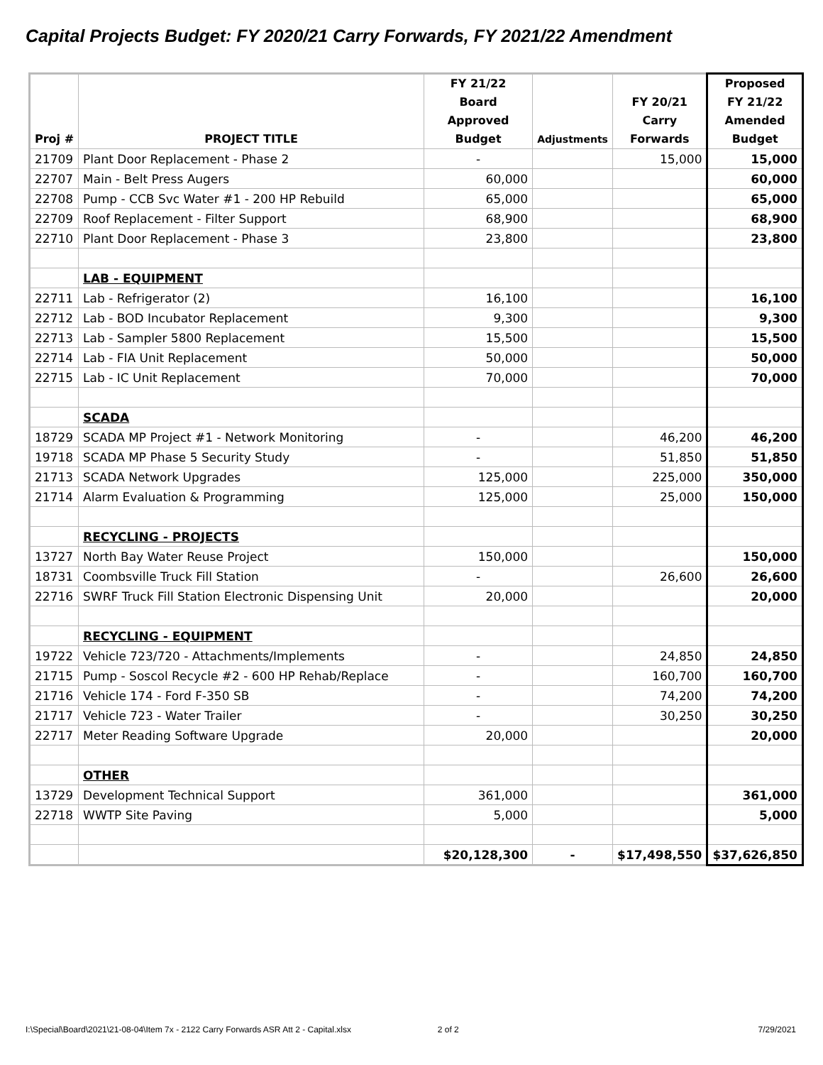Capital Projects Budget: FY 2020/21 Carry Forwards, FY 2021/22 Amendment
| Proj # | PROJECT TITLE | FY 21/22 Board Approved Budget | Adjustments | FY 20/21 Carry Forwards | Proposed FY 21/22 Amended Budget |
| --- | --- | --- | --- | --- | --- |
| 21709 | Plant Door Replacement - Phase 2 | - | | 15,000 | 15,000 |
| 22707 | Main - Belt Press Augers | 60,000 | | | 60,000 |
| 22708 | Pump - CCB Svc Water #1 - 200 HP Rebuild | 65,000 | | | 65,000 |
| 22709 | Roof Replacement - Filter Support | 68,900 | | | 68,900 |
| 22710 | Plant Door Replacement - Phase 3 | 23,800 | | | 23,800 |
| | LAB - EQUIPMENT | | | | |
| 22711 | Lab - Refrigerator (2) | 16,100 | | | 16,100 |
| 22712 | Lab - BOD Incubator Replacement | 9,300 | | | 9,300 |
| 22713 | Lab - Sampler 5800 Replacement | 15,500 | | | 15,500 |
| 22714 | Lab - FIA Unit Replacement | 50,000 | | | 50,000 |
| 22715 | Lab - IC Unit Replacement | 70,000 | | | 70,000 |
| | SCADA | | | | |
| 18729 | SCADA MP Project #1 - Network Monitoring | - | | 46,200 | 46,200 |
| 19718 | SCADA MP Phase 5 Security Study | - | | 51,850 | 51,850 |
| 21713 | SCADA Network Upgrades | 125,000 | | 225,000 | 350,000 |
| 21714 | Alarm Evaluation & Programming | 125,000 | | 25,000 | 150,000 |
| | RECYCLING - PROJECTS | | | | |
| 13727 | North Bay Water Reuse Project | 150,000 | | | 150,000 |
| 18731 | Coombsville Truck Fill Station | - | | 26,600 | 26,600 |
| 22716 | SWRF Truck Fill Station Electronic Dispensing Unit | 20,000 | | | 20,000 |
| | RECYCLING - EQUIPMENT | | | | |
| 19722 | Vehicle 723/720 - Attachments/Implements | - | | 24,850 | 24,850 |
| 21715 | Pump - Soscol Recycle #2 - 600 HP Rehab/Replace | - | | 160,700 | 160,700 |
| 21716 | Vehicle 174 - Ford F-350 SB | - | | 74,200 | 74,200 |
| 21717 | Vehicle 723 - Water Trailer | - | | 30,250 | 30,250 |
| 22717 | Meter Reading Software Upgrade | 20,000 | | | 20,000 |
| | OTHER | | | | |
| 13729 | Development Technical Support | 361,000 | | | 361,000 |
| 22718 | WWTP Site Paving | 5,000 | | | 5,000 |
| | | $20,128,300 | - | $17,498,550 | $37,626,850 |
I:\Special\Board\2021\21-08-04\Item 7x - 2122 Carry Forwards ASR Att 2 - Capital.xlsx 2 of 2 7/29/2021